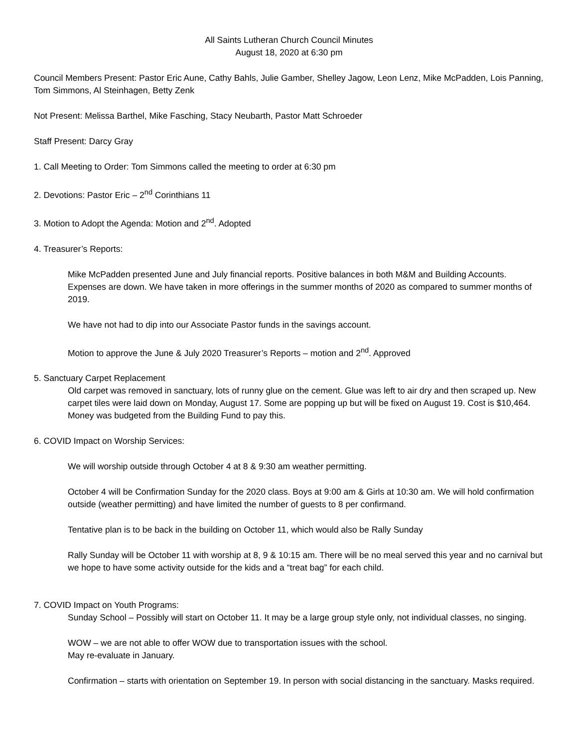All Saints Lutheran Church Council Minutes
August 18, 2020 at 6:30 pm
Council Members Present: Pastor Eric Aune, Cathy Bahls, Julie Gamber, Shelley Jagow, Leon Lenz, Mike McPadden, Lois Panning, Tom Simmons, Al Steinhagen, Betty Zenk
Not Present: Melissa Barthel, Mike Fasching, Stacy Neubarth, Pastor Matt Schroeder
Staff Present: Darcy Gray
1. Call Meeting to Order: Tom Simmons called the meeting to order at 6:30 pm
2. Devotions: Pastor Eric – 2<sup>nd</sup> Corinthians 11
3. Motion to Adopt the Agenda: Motion and 2<sup>nd</sup>. Adopted
4. Treasurer’s Reports:
Mike McPadden presented June and July financial reports. Positive balances in both M&M and Building Accounts. Expenses are down. We have taken in more offerings in the summer months of 2020 as compared to summer months of 2019.
We have not had to dip into our Associate Pastor funds in the savings account.
Motion to approve the June & July 2020 Treasurer’s Reports – motion and 2<sup>nd</sup>. Approved
5. Sanctuary Carpet Replacement
Old carpet was removed in sanctuary, lots of runny glue on the cement. Glue was left to air dry and then scraped up. New carpet tiles were laid down on Monday, August 17. Some are popping up but will be fixed on August 19. Cost is $10,464. Money was budgeted from the Building Fund to pay this.
6. COVID Impact on Worship Services:
We will worship outside through October 4 at 8 & 9:30 am weather permitting.
October 4 will be Confirmation Sunday for the 2020 class. Boys at 9:00 am & Girls at 10:30 am. We will hold confirmation outside (weather permitting) and have limited the number of guests to 8 per confirmand.
Tentative plan is to be back in the building on October 11, which would also be Rally Sunday
Rally Sunday will be October 11 with worship at 8, 9 & 10:15 am. There will be no meal served this year and no carnival but we hope to have some activity outside for the kids and a “treat bag” for each child.
7. COVID Impact on Youth Programs:
Sunday School – Possibly will start on October 11. It may be a large group style only, not individual classes, no singing.
WOW – we are not able to offer WOW due to transportation issues with the school.
May re-evaluate in January.
Confirmation – starts with orientation on September 19. In person with social distancing in the sanctuary. Masks required.